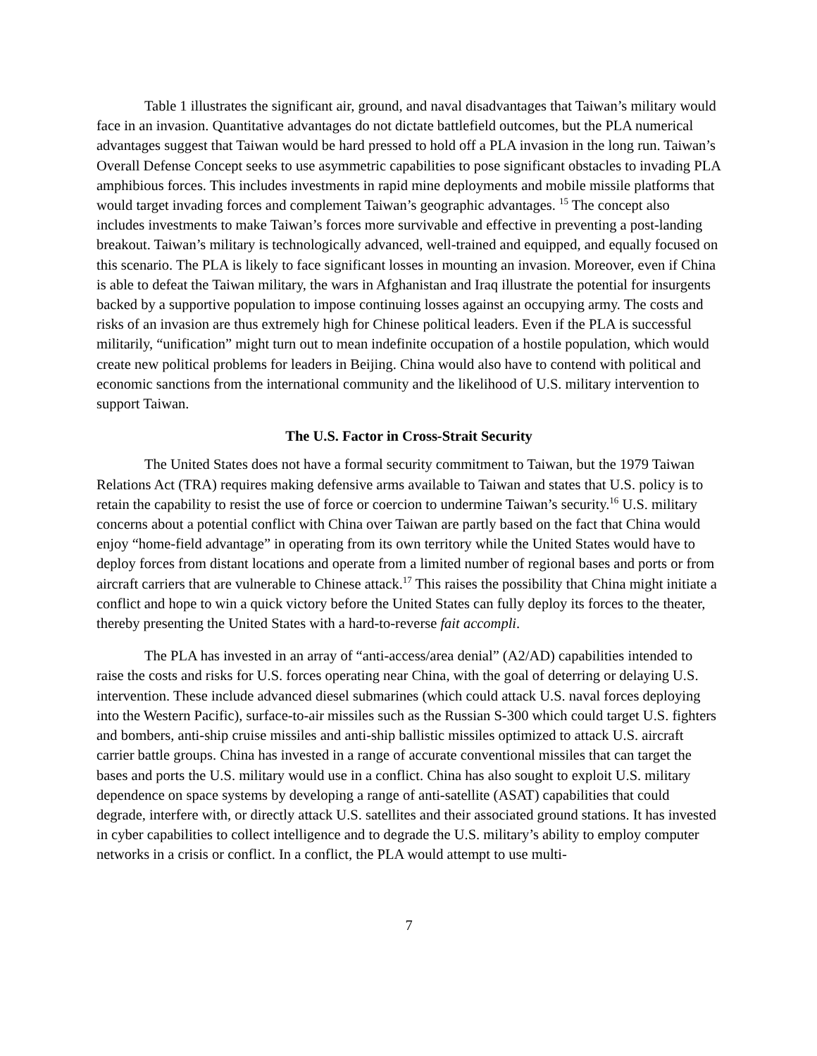Table 1 illustrates the significant air, ground, and naval disadvantages that Taiwan’s military would face in an invasion. Quantitative advantages do not dictate battlefield outcomes, but the PLA numerical advantages suggest that Taiwan would be hard pressed to hold off a PLA invasion in the long run. Taiwan’s Overall Defense Concept seeks to use asymmetric capabilities to pose significant obstacles to invading PLA amphibious forces. This includes investments in rapid mine deployments and mobile missile platforms that would target invading forces and complement Taiwan’s geographic advantages. <sup>15</sup> The concept also includes investments to make Taiwan’s forces more survivable and effective in preventing a post-landing breakout. Taiwan’s military is technologically advanced, well-trained and equipped, and equally focused on this scenario. The PLA is likely to face significant losses in mounting an invasion. Moreover, even if China is able to defeat the Taiwan military, the wars in Afghanistan and Iraq illustrate the potential for insurgents backed by a supportive population to impose continuing losses against an occupying army. The costs and risks of an invasion are thus extremely high for Chinese political leaders. Even if the PLA is successful militarily, “unification” might turn out to mean indefinite occupation of a hostile population, which would create new political problems for leaders in Beijing. China would also have to contend with political and economic sanctions from the international community and the likelihood of U.S. military intervention to support Taiwan.
The U.S. Factor in Cross-Strait Security
The United States does not have a formal security commitment to Taiwan, but the 1979 Taiwan Relations Act (TRA) requires making defensive arms available to Taiwan and states that U.S. policy is to retain the capability to resist the use of force or coercion to undermine Taiwan’s security.<sup>16</sup> U.S. military concerns about a potential conflict with China over Taiwan are partly based on the fact that China would enjoy “home-field advantage” in operating from its own territory while the United States would have to deploy forces from distant locations and operate from a limited number of regional bases and ports or from aircraft carriers that are vulnerable to Chinese attack.<sup>17</sup> This raises the possibility that China might initiate a conflict and hope to win a quick victory before the United States can fully deploy its forces to the theater, thereby presenting the United States with a hard-to-reverse fait accompli.
The PLA has invested in an array of “anti-access/area denial” (A2/AD) capabilities intended to raise the costs and risks for U.S. forces operating near China, with the goal of deterring or delaying U.S. intervention. These include advanced diesel submarines (which could attack U.S. naval forces deploying into the Western Pacific), surface-to-air missiles such as the Russian S-300 which could target U.S. fighters and bombers, anti-ship cruise missiles and anti-ship ballistic missiles optimized to attack U.S. aircraft carrier battle groups. China has invested in a range of accurate conventional missiles that can target the bases and ports the U.S. military would use in a conflict. China has also sought to exploit U.S. military dependence on space systems by developing a range of anti-satellite (ASAT) capabilities that could degrade, interfere with, or directly attack U.S. satellites and their associated ground stations. It has invested in cyber capabilities to collect intelligence and to degrade the U.S. military’s ability to employ computer networks in a crisis or conflict. In a conflict, the PLA would attempt to use multi-
7